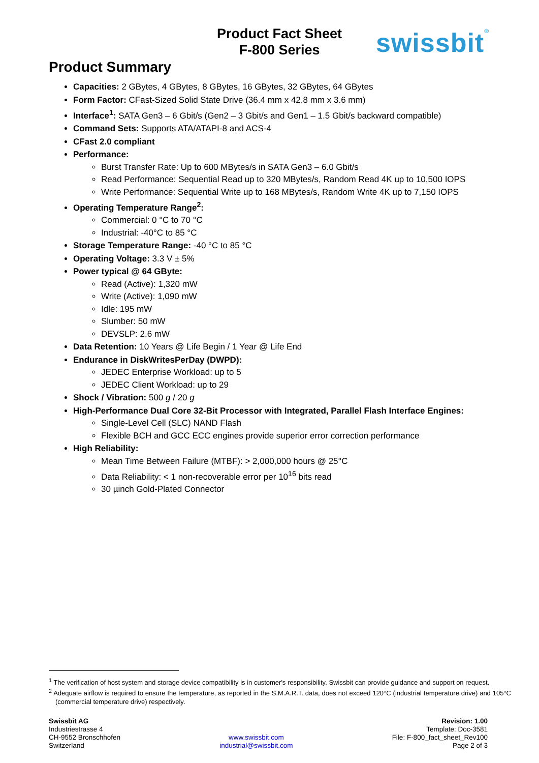Product Fact Sheet
F-800 Series
swissbit<sup>®</sup>
Product Summary
Capacities: 2 GBytes, 4 GBytes, 8 GBytes, 16 GBytes, 32 GBytes, 64 GBytes
Form Factor: CFast-Sized Solid State Drive (36.4 mm x 42.8 mm x 3.6 mm)
Interface<sup>1</sup>: SATA Gen3 – 6 Gbit/s (Gen2 – 3 Gbit/s and Gen1 – 1.5 Gbit/s backward compatible)
Command Sets: Supports ATA/ATAPI-8 and ACS-4
CFast 2.0 compliant
Performance:
Burst Transfer Rate: Up to 600 MBytes/s in SATA Gen3 – 6.0 Gbit/s
Read Performance: Sequential Read up to 320 MBytes/s, Random Read 4K up to 10,500 IOPS
Write Performance: Sequential Write up to 168 MBytes/s, Random Write 4K up to 7,150 IOPS
Operating Temperature Range<sup>2</sup>:
Commercial: 0 °C to 70 °C
Industrial: -40°C to 85 °C
Storage Temperature Range: -40 °C to 85 °C
Operating Voltage: 3.3 V ± 5%
Power typical @ 64 GByte:
Read (Active): 1,320 mW
Write (Active): 1,090 mW
Idle: 195 mW
Slumber: 50 mW
DEVSLP: 2.6 mW
Data Retention: 10 Years @ Life Begin / 1 Year @ Life End
Endurance in DiskWritesPerDay (DWPD):
JEDEC Enterprise Workload: up to 5
JEDEC Client Workload: up to 29
Shock / Vibration: 500 g / 20 g
High-Performance Dual Core 32-Bit Processor with Integrated, Parallel Flash Interface Engines:
Single-Level Cell (SLC) NAND Flash
Flexible BCH and GCC ECC engines provide superior error correction performance
High Reliability:
Mean Time Between Failure (MTBF): > 2,000,000 hours @ 25°C
Data Reliability: < 1 non-recoverable error per 10<sup>16</sup> bits read
30 µinch Gold-Plated Connector
<sup>1</sup> The verification of host system and storage device compatibility is in customer's responsibility. Swissbit can provide guidance and support on request.
<sup>2</sup> Adequate airflow is required to ensure the temperature, as reported in the S.M.A.R.T. data, does not exceed 120°C (industrial temperature drive) and 105°C (commercial temperature drive) respectively.
Swissbit AG
Industriestrasse 4
CH-9552 Bronschhofen
Switzerland
www.swissbit.com
industrial@swissbit.com
Revision: 1.00
Template: Doc-3581
File: F-800_fact_sheet_Rev100
Page 2 of 3